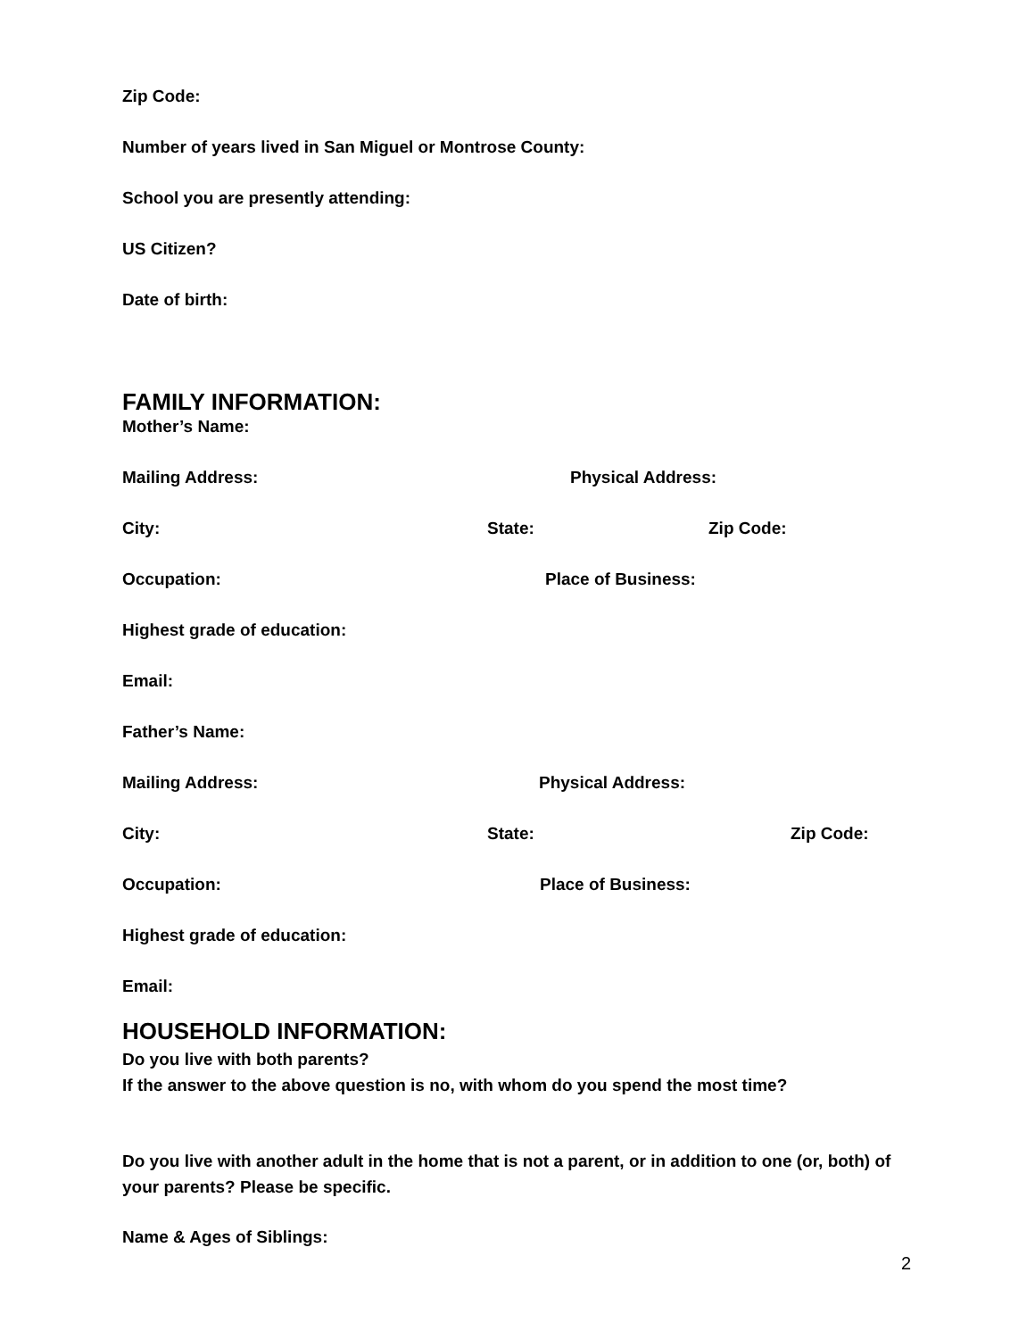Zip Code:
Number of years lived in San Miguel or Montrose County:
School you are presently attending:
US Citizen?
Date of birth:
FAMILY INFORMATION:
Mother’s Name:
Mailing Address: Physical Address:
City: State: Zip Code:
Occupation: Place of Business:
Highest grade of education:
Email:
Father’s Name:
Mailing Address: Physical Address:
City: State: Zip Code:
Occupation: Place of Business:
Highest grade of education:
Email:
HOUSEHOLD INFORMATION:
Do you live with both parents?
If the answer to the above question is no, with whom do you spend the most time?
Do you live with another adult in the home that is not a parent, or in addition to one (or, both) of your parents? Please be specific.
Name & Ages of Siblings:
2